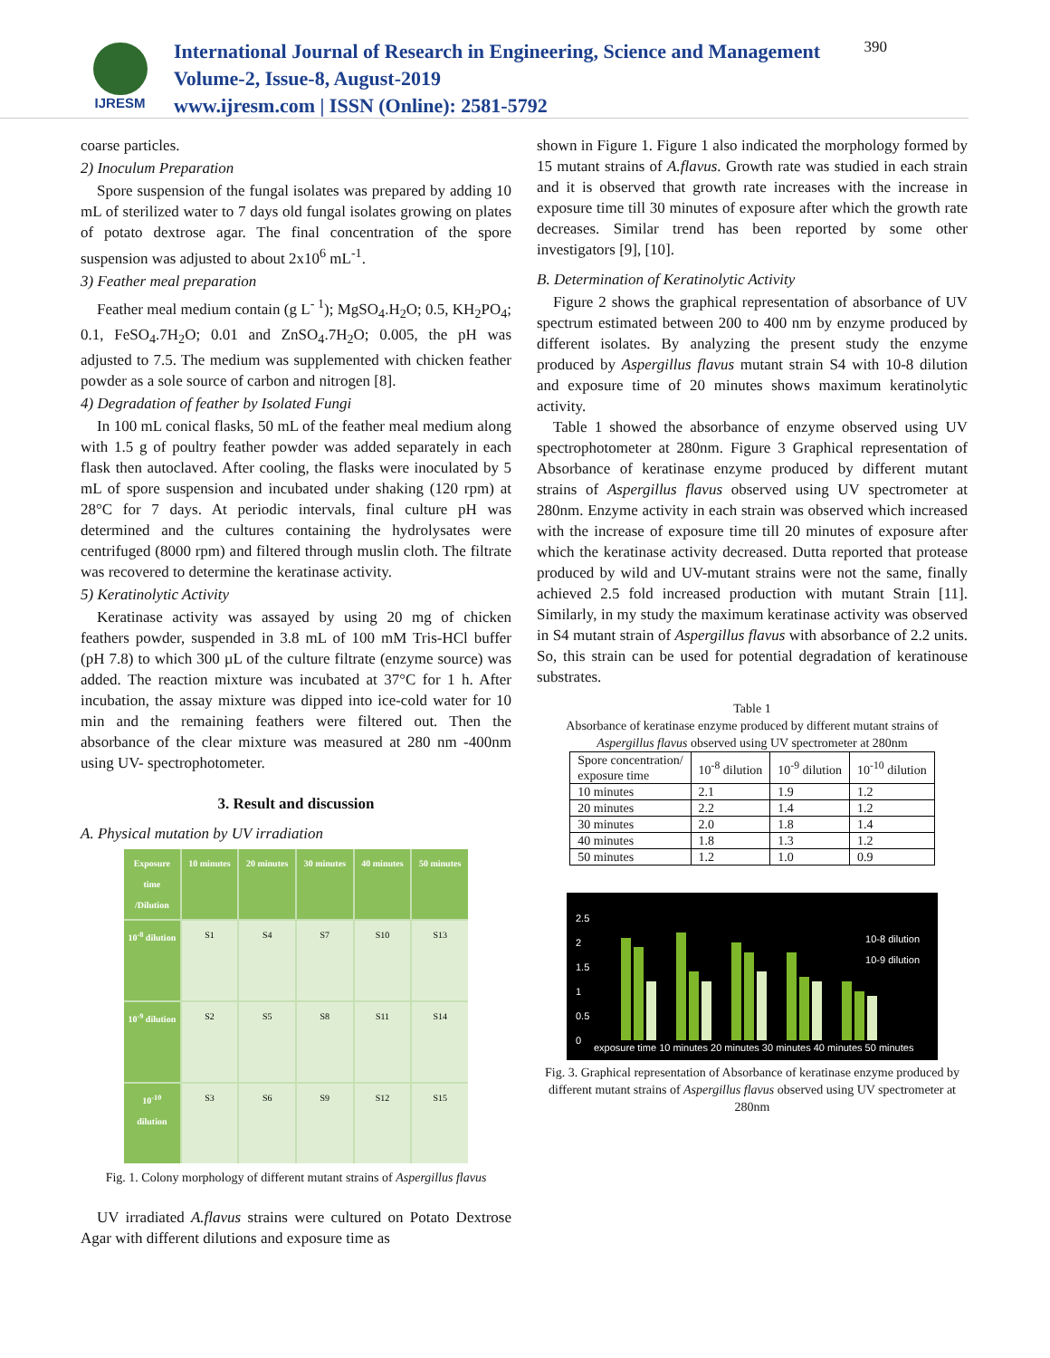IJRESM
International Journal of Research in Engineering, Science and Management
Volume-2, Issue-8, August-2019
www.ijresm.com | ISSN (Online): 2581-5792
390
coarse particles.
2) Inoculum Preparation
Spore suspension of the fungal isolates was prepared by adding 10 mL of sterilized water to 7 days old fungal isolates growing on plates of potato dextrose agar. The final concentration of the spore suspension was adjusted to about 2x10<sup>6</sup> mL<sup>-1</sup>.
3) Feather meal preparation
Feather meal medium contain (g L<sup>- 1</sup>); MgSO<sub>4</sub>.H<sub>2</sub>O; 0.5, KH<sub>2</sub>PO<sub>4</sub>; 0.1, FeSO<sub>4</sub>.7H<sub>2</sub>O; 0.01 and ZnSO<sub>4</sub>.7H<sub>2</sub>O; 0.005, the pH was adjusted to 7.5. The medium was supplemented with chicken feather powder as a sole source of carbon and nitrogen [8].
4) Degradation of feather by Isolated Fungi
In 100 mL conical flasks, 50 mL of the feather meal medium along with 1.5 g of poultry feather powder was added separately in each flask then autoclaved. After cooling, the flasks were inoculated by 5 mL of spore suspension and incubated under shaking (120 rpm) at 28°C for 7 days. At periodic intervals, final culture pH was determined and the cultures containing the hydrolysates were centrifuged (8000 rpm) and filtered through muslin cloth. The filtrate was recovered to determine the keratinase activity.
5) Keratinolytic Activity
Keratinase activity was assayed by using 20 mg of chicken feathers powder, suspended in 3.8 mL of 100 mM Tris-HCl buffer (pH 7.8) to which 300 µL of the culture filtrate (enzyme source) was added. The reaction mixture was incubated at 37°C for 1 h. After incubation, the assay mixture was dipped into ice-cold water for 10 min and the remaining feathers were filtered out. Then the absorbance of the clear mixture was measured at 280 nm -400nm using UV- spectrophotometer.
3. Result and discussion
A. Physical mutation by UV irradiation
Exposure time /Dilution
10 minutes
20 minutes
30 minutes
40 minutes
50 minutes
10<sup>-8</sup> dilution
S1
S4
S7
S10
S13
10<sup>-9</sup> dilution
S2
S5
S8
S11
S14
10<sup>-10</sup> dilution
S3
S6
S9
S12
S15
Fig. 1. Colony morphology of different mutant strains of Aspergillus flavus
UV irradiated A.flavus strains were cultured on Potato Dextrose Agar with different dilutions and exposure time as
shown in Figure 1. Figure 1 also indicated the morphology formed by 15 mutant strains of A.flavus. Growth rate was studied in each strain and it is observed that growth rate increases with the increase in exposure time till 30 minutes of exposure after which the growth rate decreases. Similar trend has been reported by some other investigators [9], [10].
B. Determination of Keratinolytic Activity
Figure 2 shows the graphical representation of absorbance of UV spectrum estimated between 200 to 400 nm by enzyme produced by different isolates. By analyzing the present study the enzyme produced by Aspergillus flavus mutant strain S4 with 10-8 dilution and exposure time of 20 minutes shows maximum keratinolytic activity.
Table 1 showed the absorbance of enzyme observed using UV spectrophotometer at 280nm. Figure 3 Graphical representation of Absorbance of keratinase enzyme produced by different mutant strains of Aspergillus flavus observed using UV spectrometer at 280nm. Enzyme activity in each strain was observed which increased with the increase of exposure time till 20 minutes of exposure after which the keratinase activity decreased. Dutta reported that protease produced by wild and UV-mutant strains were not the same, finally achieved 2.5 fold increased production with mutant Strain [11]. Similarly, in my study the maximum keratinase activity was observed in S4 mutant strain of Aspergillus flavus with absorbance of 2.2 units. So, this strain can be used for potential degradation of keratinouse substrates.
Table 1
Absorbance of keratinase enzyme produced by different mutant strains of Aspergillus flavus observed using UV spectrometer at 280nm
| Spore concentration/ exposure time | 10<sup>-8</sup> dilution | 10<sup>-9</sup> dilution | 10<sup>-10</sup> dilution |
| 10 minutes | 2.1 | 1.9 | 1.2 |
| 20 minutes | 2.2 | 1.4 | 1.2 |
| 30 minutes | 2.0 | 1.8 | 1.4 |
| 40 minutes | 1.8 | 1.3 | 1.2 |
| 50 minutes | 1.2 | 1.0 | 0.9 |
2.5
2
1.5
1
0.5
0
10-8 dilution
10-9 dilution
exposure time 10 minutes 20 minutes 30 minutes 40 minutes 50 minutes
Fig. 3. Graphical representation of Absorbance of keratinase enzyme produced by different mutant strains of Aspergillus flavus observed using UV spectrometer at 280nm